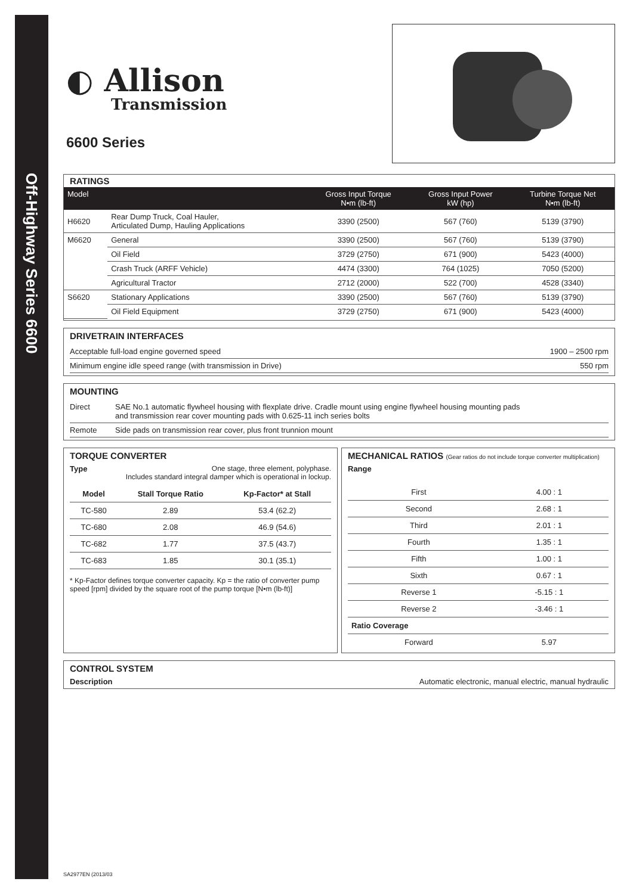Off-Highway Series 6600
◐ Allison
Transmission
6600 Series
RATINGS
| Model | | Gross Input Torque N•m (lb-ft) | Gross Input Power kW (hp) | Turbine Torque Net N•m (lb-ft) |
| --- | --- | --- | --- | --- |
| H6620 | Rear Dump Truck, Coal Hauler, Articulated Dump, Hauling Applications | 3390 (2500) | 567 (760) | 5139 (3790) |
| M6620 | General | 3390 (2500) | 567 (760) | 5139 (3790) |
| | Oil Field | 3729 (2750) | 671 (900) | 5423 (4000) |
| | Crash Truck (ARFF Vehicle) | 4474 (3300) | 764 (1025) | 7050 (5200) |
| | Agricultural Tractor | 2712 (2000) | 522 (700) | 4528 (3340) |
| S6620 | Stationary Applications | 3390 (2500) | 567 (760) | 5139 (3790) |
| | Oil Field Equipment | 3729 (2750) | 671 (900) | 5423 (4000) |
DRIVETRAIN INTERFACES
Acceptable full-load engine governed speed 1900 – 2500 rpm
Minimum engine idle speed range (with transmission in Drive) 550 rpm
MOUNTING
Direct SAE No.1 automatic flywheel housing with flexplate drive. Cradle mount using engine flywheel housing mounting pads
and transmission rear cover mounting pads with 0.625-11 inch series bolts
Remote Side pads on transmission rear cover, plus front trunnion mount
TORQUE CONVERTER
Type One stage, three element, polyphase.
Includes standard integral damper which is operational in lockup.
| Model | Stall Torque Ratio | Kp-Factor* at Stall |
| --- | --- | --- |
| TC-580 | 2.89 | 53.4 (62.2) |
| TC-680 | 2.08 | 46.9 (54.6) |
| TC-682 | 1.77 | 37.5 (43.7) |
| TC-683 | 1.85 | 30.1 (35.1) |
* Kp-Factor defines torque converter capacity. Kp = the ratio of converter pump speed [rpm] divided by the square root of the pump torque [N•m (lb-ft)]
MECHANICAL RATIOS (Gear ratios do not include torque converter multiplication)
Range
| First | 4.00 : 1 |
| Second | 2.68 : 1 |
| Third | 2.01 : 1 |
| Fourth | 1.35 : 1 |
| Fifth | 1.00 : 1 |
| Sixth | 0.67 : 1 |
| Reverse 1 | -5.15 : 1 |
| Reverse 2 | -3.46 : 1 |
| Ratio Coverage | |
| Forward | 5.97 |
CONTROL SYSTEM
Description Automatic electronic, manual electric, manual hydraulic
SA2977EN (2013/03